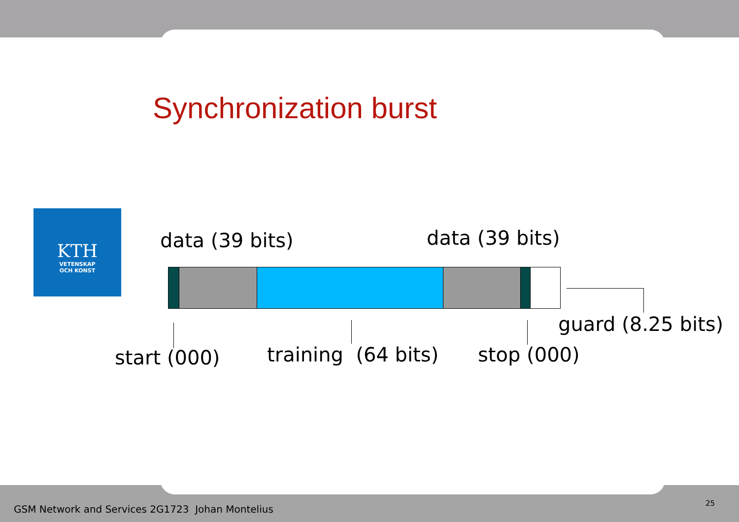Synchronization burst
KTH
VETENSKAP
OCH KONST
data (39 bits) data (39 bits)
guard (8.25 bits)
start (000) training (64 bits) stop (000)
GSM Network and Services 2G1723 Johan Montelius
25